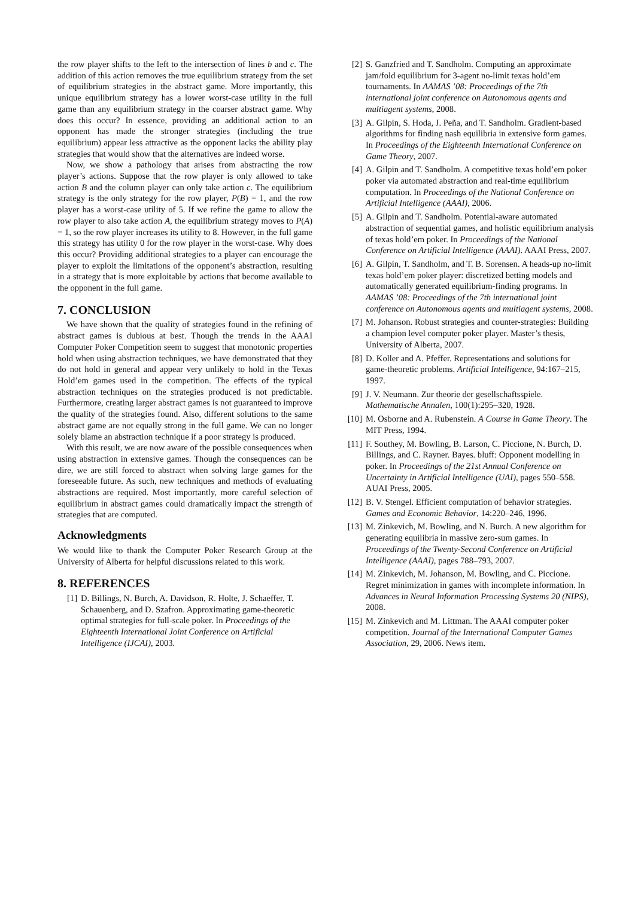the row player shifts to the left to the intersection of lines b and c. The addition of this action removes the true equilibrium strategy from the set of equilibrium strategies in the abstract game. More importantly, this unique equilibrium strategy has a lower worst-case utility in the full game than any equilibrium strategy in the coarser abstract game. Why does this occur? In essence, providing an additional action to an opponent has made the stronger strategies (including the true equilibrium) appear less attractive as the opponent lacks the ability play strategies that would show that the alternatives are indeed worse.
Now, we show a pathology that arises from abstracting the row player’s actions. Suppose that the row player is only allowed to take action B and the column player can only take action c. The equilibrium strategy is the only strategy for the row player, P(B) = 1, and the row player has a worst-case utility of 5. If we refine the game to allow the row player to also take action A, the equilibrium strategy moves to P(A) = 1, so the row player increases its utility to 8. However, in the full game this strategy has utility 0 for the row player in the worst-case. Why does this occur? Providing additional strategies to a player can encourage the player to exploit the limitations of the opponent’s abstraction, resulting in a strategy that is more exploitable by actions that become available to the opponent in the full game.
7. CONCLUSION
We have shown that the quality of strategies found in the refining of abstract games is dubious at best. Though the trends in the AAAI Computer Poker Competition seem to suggest that monotonic properties hold when using abstraction techniques, we have demonstrated that they do not hold in general and appear very unlikely to hold in the Texas Hold’em games used in the competition. The effects of the typical abstraction techniques on the strategies produced is not predictable. Furthermore, creating larger abstract games is not guaranteed to improve the quality of the strategies found. Also, different solutions to the same abstract game are not equally strong in the full game. We can no longer solely blame an abstraction technique if a poor strategy is produced.
With this result, we are now aware of the possible consequences when using abstraction in extensive games. Though the consequences can be dire, we are still forced to abstract when solving large games for the foreseeable future. As such, new techniques and methods of evaluating abstractions are required. Most importantly, more careful selection of equilibrium in abstract games could dramatically impact the strength of strategies that are computed.
Acknowledgments
We would like to thank the Computer Poker Research Group at the University of Alberta for helpful discussions related to this work.
8. REFERENCES
[1] D. Billings, N. Burch, A. Davidson, R. Holte, J. Schaeffer, T. Schauenberg, and D. Szafron. Approximating game-theoretic optimal strategies for full-scale poker. In Proceedings of the Eighteenth International Joint Conference on Artificial Intelligence (IJCAI), 2003.
[2] S. Ganzfried and T. Sandholm. Computing an approximate jam/fold equilibrium for 3-agent no-limit texas hold’em tournaments. In AAMAS ’08: Proceedings of the 7th international joint conference on Autonomous agents and multiagent systems, 2008.
[3] A. Gilpin, S. Hoda, J. Peña, and T. Sandholm. Gradient-based algorithms for finding nash equilibria in extensive form games. In Proceedings of the Eighteenth International Conference on Game Theory, 2007.
[4] A. Gilpin and T. Sandholm. A competitive texas hold’em poker poker via automated abstraction and real-time equilibrium computation. In Proceedings of the National Conference on Artificial Intelligence (AAAI), 2006.
[5] A. Gilpin and T. Sandholm. Potential-aware automated abstraction of sequential games, and holistic equilibrium analysis of texas hold’em poker. In Proceedings of the National Conference on Artificial Intelligence (AAAI). AAAI Press, 2007.
[6] A. Gilpin, T. Sandholm, and T. B. Sorensen. A heads-up no-limit texas hold’em poker player: discretized betting models and automatically generated equilibrium-finding programs. In AAMAS ’08: Proceedings of the 7th international joint conference on Autonomous agents and multiagent systems, 2008.
[7] M. Johanson. Robust strategies and counter-strategies: Building a champion level computer poker player. Master’s thesis, University of Alberta, 2007.
[8] D. Koller and A. Pfeffer. Representations and solutions for game-theoretic problems. Artificial Intelligence, 94:167–215, 1997.
[9] J. V. Neumann. Zur theorie der gesellschaftsspiele. Mathematische Annalen, 100(1):295–320, 1928.
[10] M. Osborne and A. Rubenstein. A Course in Game Theory. The MIT Press, 1994.
[11] F. Southey, M. Bowling, B. Larson, C. Piccione, N. Burch, D. Billings, and C. Rayner. Bayes. bluff: Opponent modelling in poker. In Proceedings of the 21st Annual Conference on Uncertainty in Artificial Intelligence (UAI), pages 550–558. AUAI Press, 2005.
[12] B. V. Stengel. Efficient computation of behavior strategies. Games and Economic Behavior, 14:220–246, 1996.
[13] M. Zinkevich, M. Bowling, and N. Burch. A new algorithm for generating equilibria in massive zero-sum games. In Proceedings of the Twenty-Second Conference on Artificial Intelligence (AAAI), pages 788–793, 2007.
[14] M. Zinkevich, M. Johanson, M. Bowling, and C. Piccione. Regret minimization in games with incomplete information. In Advances in Neural Information Processing Systems 20 (NIPS), 2008.
[15] M. Zinkevich and M. Littman. The AAAI computer poker competition. Journal of the International Computer Games Association, 29, 2006. News item.